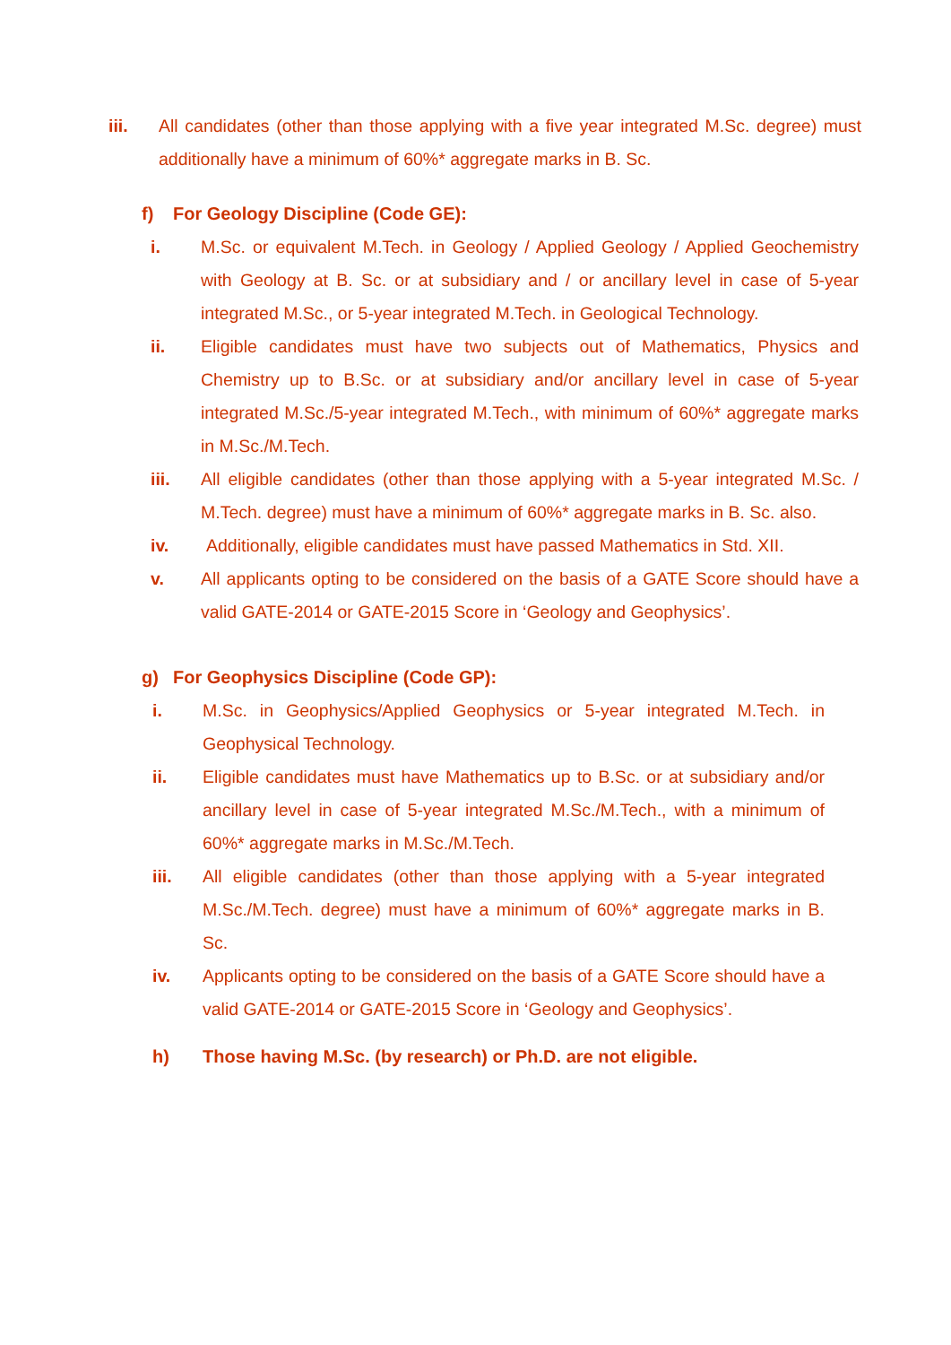iii. All candidates (other than those applying with a five year integrated M.Sc. degree) must additionally have a minimum of 60%* aggregate marks in B. Sc.
f) For Geology Discipline (Code GE):
i. M.Sc. or equivalent M.Tech. in Geology / Applied Geology / Applied Geochemistry with Geology at B. Sc. or at subsidiary and / or ancillary level in case of 5-year integrated M.Sc., or 5-year integrated M.Tech. in Geological Technology.
ii. Eligible candidates must have two subjects out of Mathematics, Physics and Chemistry up to B.Sc. or at subsidiary and/or ancillary level in case of 5-year integrated M.Sc./5-year integrated M.Tech., with minimum of 60%* aggregate marks in M.Sc./M.Tech.
iii. All eligible candidates (other than those applying with a 5-year integrated M.Sc. / M.Tech. degree) must have a minimum of 60%* aggregate marks in B. Sc. also.
iv. Additionally, eligible candidates must have passed Mathematics in Std. XII.
v. All applicants opting to be considered on the basis of a GATE Score should have a valid GATE-2014 or GATE-2015 Score in ‘Geology and Geophysics’.
g) For Geophysics Discipline (Code GP):
i. M.Sc. in Geophysics/Applied Geophysics or 5-year integrated M.Tech. in Geophysical Technology.
ii. Eligible candidates must have Mathematics up to B.Sc. or at subsidiary and/or ancillary level in case of 5-year integrated M.Sc./M.Tech., with a minimum of 60%* aggregate marks in M.Sc./M.Tech.
iii. All eligible candidates (other than those applying with a 5-year integrated M.Sc./M.Tech. degree) must have a minimum of 60%* aggregate marks in B. Sc.
iv. Applicants opting to be considered on the basis of a GATE Score should have a valid GATE-2014 or GATE-2015 Score in ‘Geology and Geophysics’.
h) Those having M.Sc. (by research) or Ph.D. are not eligible.